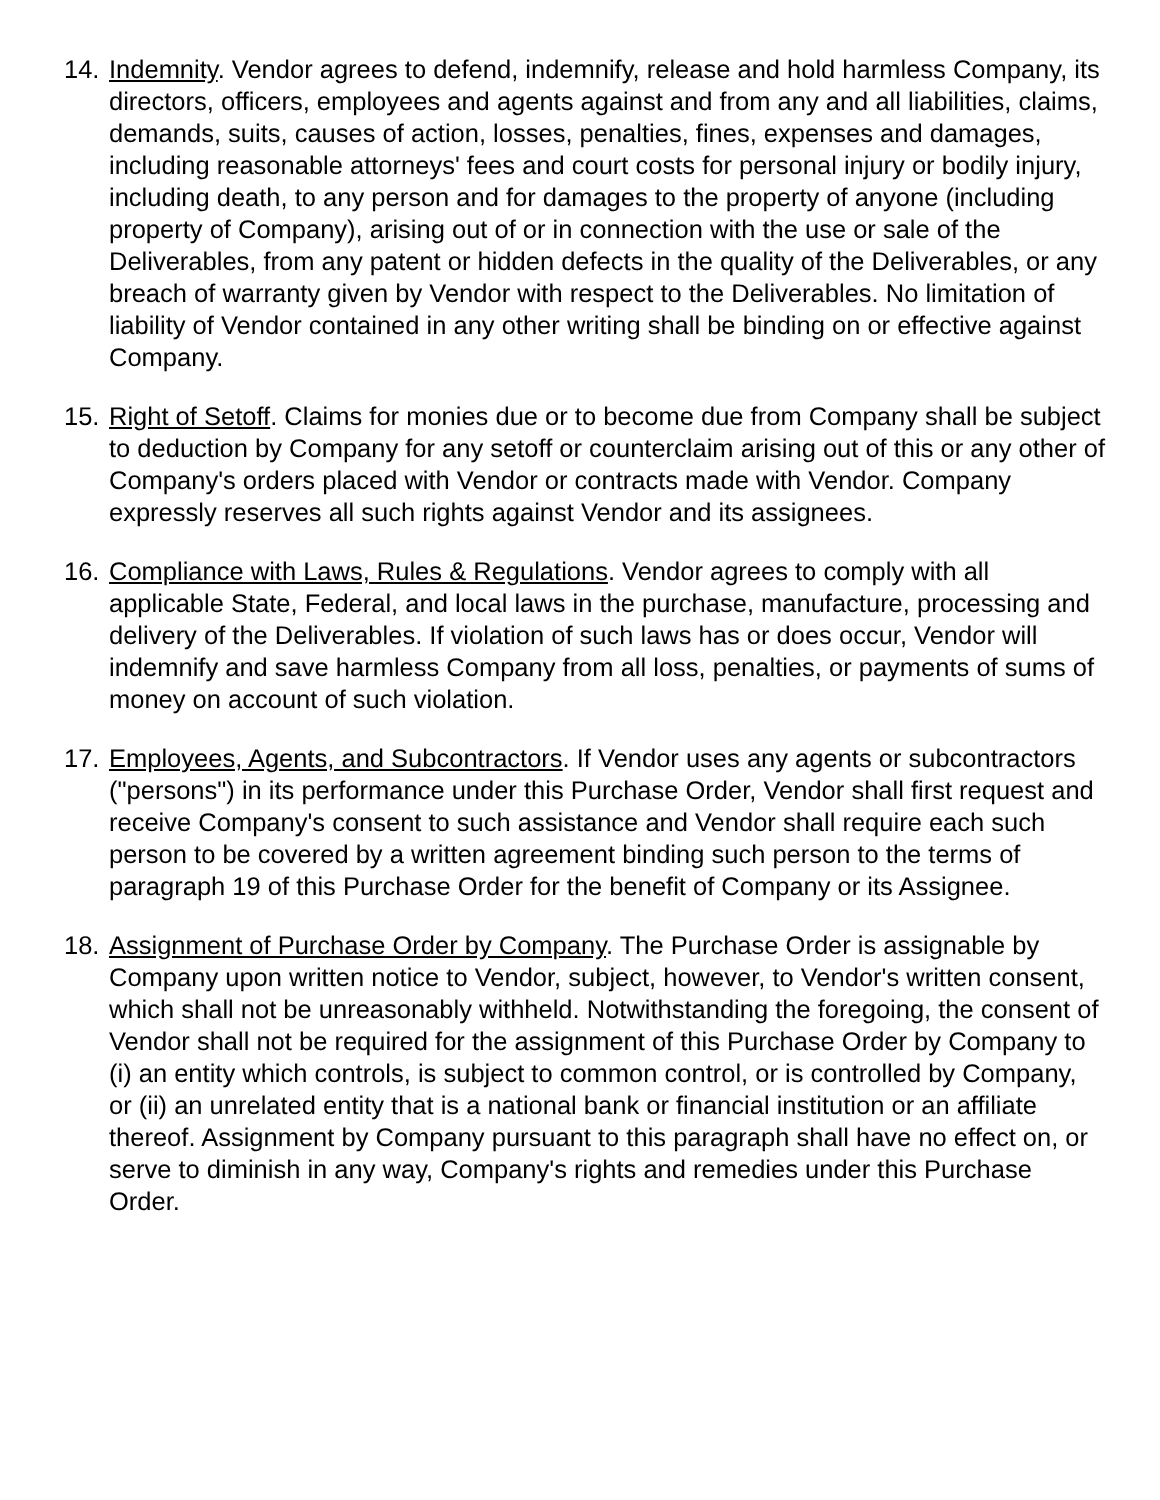14.
Indemnity. Vendor agrees to defend, indemnify, release and hold harmless Company, its directors, officers, employees and agents against and from any and all liabilities, claims, demands, suits, causes of action, losses, penalties, fines, expenses and damages, including reasonable attorneys' fees and court costs for personal injury or bodily injury, including death, to any person and for damages to the property of anyone (including property of Company), arising out of or in connection with the use or sale of the Deliverables, from any patent or hidden defects in the quality of the Deliverables, or any breach of warranty given by Vendor with respect to the Deliverables. No limitation of liability of Vendor contained in any other writing shall be binding on or effective against Company.
15.
Right of Setoff. Claims for monies due or to become due from Company shall be subject to deduction by Company for any setoff or counterclaim arising out of this or any other of Company's orders placed with Vendor or contracts made with Vendor. Company expressly reserves all such rights against Vendor and its assignees.
16.
Compliance with Laws, Rules & Regulations. Vendor agrees to comply with all applicable State, Federal, and local laws in the purchase, manufacture, processing and delivery of the Deliverables. If violation of such laws has or does occur, Vendor will indemnify and save harmless Company from all loss, penalties, or payments of sums of money on account of such violation.
17.
Employees, Agents, and Subcontractors. If Vendor uses any agents or subcontractors ("persons") in its performance under this Purchase Order, Vendor shall first request and receive Company's consent to such assistance and Vendor shall require each such person to be covered by a written agreement binding such person to the terms of paragraph 19 of this Purchase Order for the benefit of Company or its Assignee.
18.
Assignment of Purchase Order by Company. The Purchase Order is assignable by Company upon written notice to Vendor, subject, however, to Vendor's written consent, which shall not be unreasonably withheld. Notwithstanding the foregoing, the consent of Vendor shall not be required for the assignment of this Purchase Order by Company to (i) an entity which controls, is subject to common control, or is controlled by Company, or (ii) an unrelated entity that is a national bank or financial institution or an affiliate thereof. Assignment by Company pursuant to this paragraph shall have no effect on, or serve to diminish in any way, Company's rights and remedies under this Purchase Order.